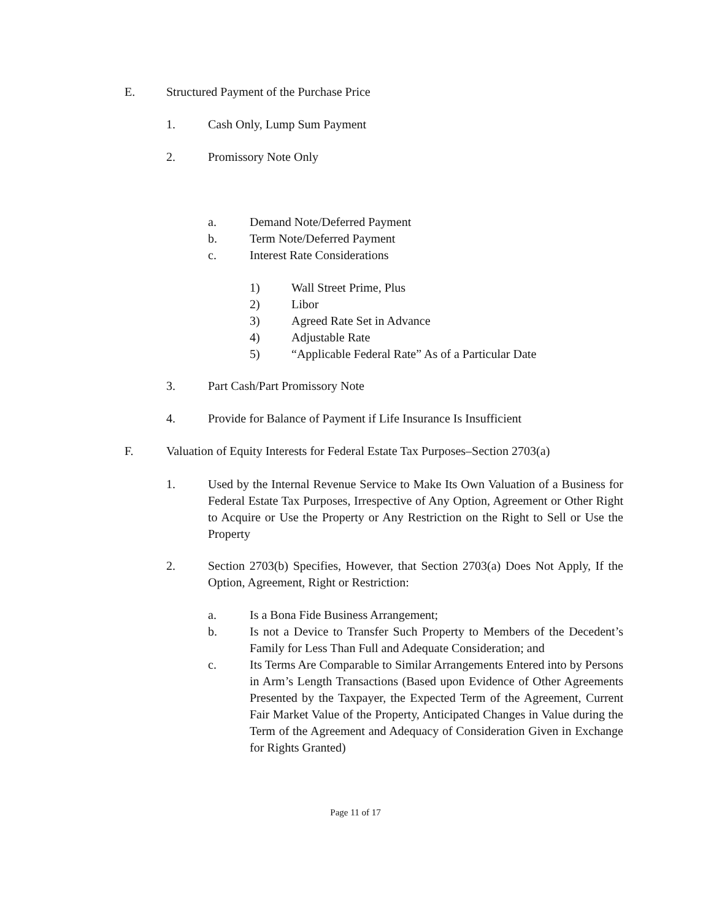E. Structured Payment of the Purchase Price
1. Cash Only, Lump Sum Payment
2. Promissory Note Only
a. Demand Note/Deferred Payment
b. Term Note/Deferred Payment
c. Interest Rate Considerations
1) Wall Street Prime, Plus
2) Libor
3) Agreed Rate Set in Advance
4) Adjustable Rate
5) “Applicable Federal Rate” As of a Particular Date
3. Part Cash/Part Promissory Note
4. Provide for Balance of Payment if Life Insurance Is Insufficient
F. Valuation of Equity Interests for Federal Estate Tax Purposes–Section 2703(a)
1. Used by the Internal Revenue Service to Make Its Own Valuation of a Business for Federal Estate Tax Purposes, Irrespective of Any Option, Agreement or Other Right to Acquire or Use the Property or Any Restriction on the Right to Sell or Use the Property
2. Section 2703(b) Specifies, However, that Section 2703(a) Does Not Apply, If the Option, Agreement, Right or Restriction:
a. Is a Bona Fide Business Arrangement;
b. Is not a Device to Transfer Such Property to Members of the Decedent’s Family for Less Than Full and Adequate Consideration; and
c. Its Terms Are Comparable to Similar Arrangements Entered into by Persons in Arm’s Length Transactions (Based upon Evidence of Other Agreements Presented by the Taxpayer, the Expected Term of the Agreement, Current Fair Market Value of the Property, Anticipated Changes in Value during the Term of the Agreement and Adequacy of Consideration Given in Exchange for Rights Granted)
Page 11 of 17